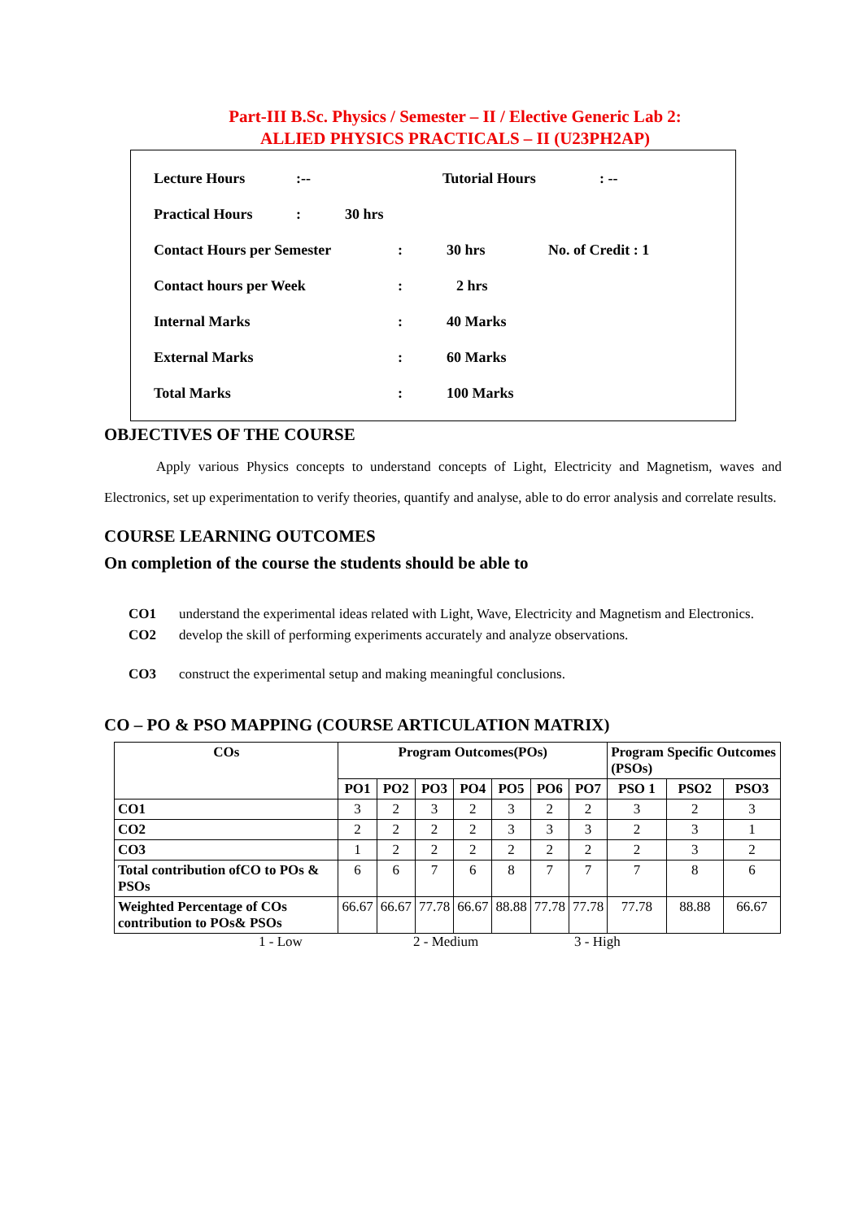Part-III B.Sc. Physics / Semester – II / Elective Generic Lab 2:
ALLIED PHYSICS PRACTICALS – II (U23PH2AP)
Lecture Hours:-- Tutorial Hours: --
Practical Hours: 30 hrs
Contact Hours per Semester: 30 hrs No. of Credit : 1
Contact hours per Week: 2 hrs
Internal Marks: 40 Marks
External Marks: 60 Marks
Total Marks: 100 Marks
OBJECTIVES OF THE COURSE
Apply various Physics concepts to understand concepts of Light, Electricity and Magnetism, waves and Electronics, set up experimentation to verify theories, quantify and analyse, able to do error analysis and correlate results.
COURSE LEARNING OUTCOMES
On completion of the course the students should be able to
CO1 understand the experimental ideas related with Light, Wave, Electricity and Magnetism and Electronics.
CO2 develop the skill of performing experiments accurately and analyze observations.
CO3 construct the experimental setup and making meaningful conclusions.
CO – PO & PSO MAPPING (COURSE ARTICULATION MATRIX)
| COs | Program Outcomes(POs) | | | | | | | Program Specific Outcomes (PSOs) | | |
| --- | --- | --- | --- | --- | --- | --- | --- | --- | --- | --- |
| | PO1 | PO2 | PO3 | PO4 | PO5 | PO6 | PO7 | PSO 1 | PSO2 | PSO3 |
| CO1 | 3 | 2 | 3 | 2 | 3 | 2 | 2 | 3 | 2 | 3 |
| CO2 | 2 | 2 | 2 | 2 | 3 | 3 | 3 | 2 | 3 | 1 |
| CO3 | 1 | 2 | 2 | 2 | 2 | 2 | 2 | 2 | 3 | 2 |
| Total contribution ofCO to POs & PSOs | 6 | 6 | 7 | 6 | 8 | 7 | 7 | 7 | 8 | 6 |
| Weighted Percentage of COs contribution to POs& PSOs | 66.67 | 66.67 | 77.78 | 66.67 | 88.88 | 77.78 | 77.78 | 77.78 | 88.88 | 66.67 |
1 - Low 2 - Medium 3 - High